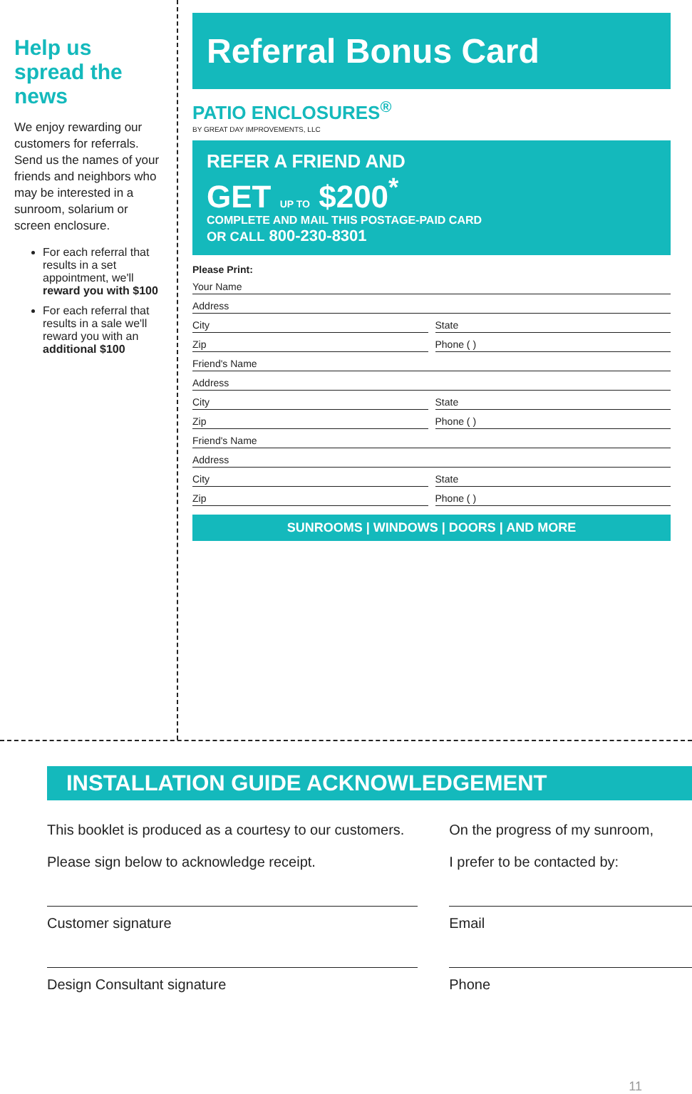Help us spread the news
We enjoy rewarding our customers for referrals. Send us the names of your friends and neighbors who may be interested in a sunroom, solarium or screen enclosure.
For each referral that results in a set appointment, we'll reward you with $100
For each referral that results in a sale we'll reward you with an additional $100
Referral Bonus Card
PATIO ENCLOSURES<sup>®</sup>
BY GREAT DAY IMPROVEMENTS, LLC
REFER A FRIEND AND
GET UP TO $200<sup>*</sup>
COMPLETE AND MAIL THIS POSTAGE-PAID CARD
OR CALL 800-230-8301
Please Print:
Your Name
Address
City State
Zip Phone ( )
Friend's Name
Address
City State
Zip Phone ( )
Friend's Name
Address
City State
Zip Phone ( )
SUNROOMS | WINDOWS | DOORS | AND MORE
INSTALLATION GUIDE ACKNOWLEDGEMENT
This booklet is produced as a courtesy to our customers.
Please sign below to acknowledge receipt.
Customer signature
Design Consultant signature
On the progress of my sunroom,
I prefer to be contacted by:
Email
Phone
11